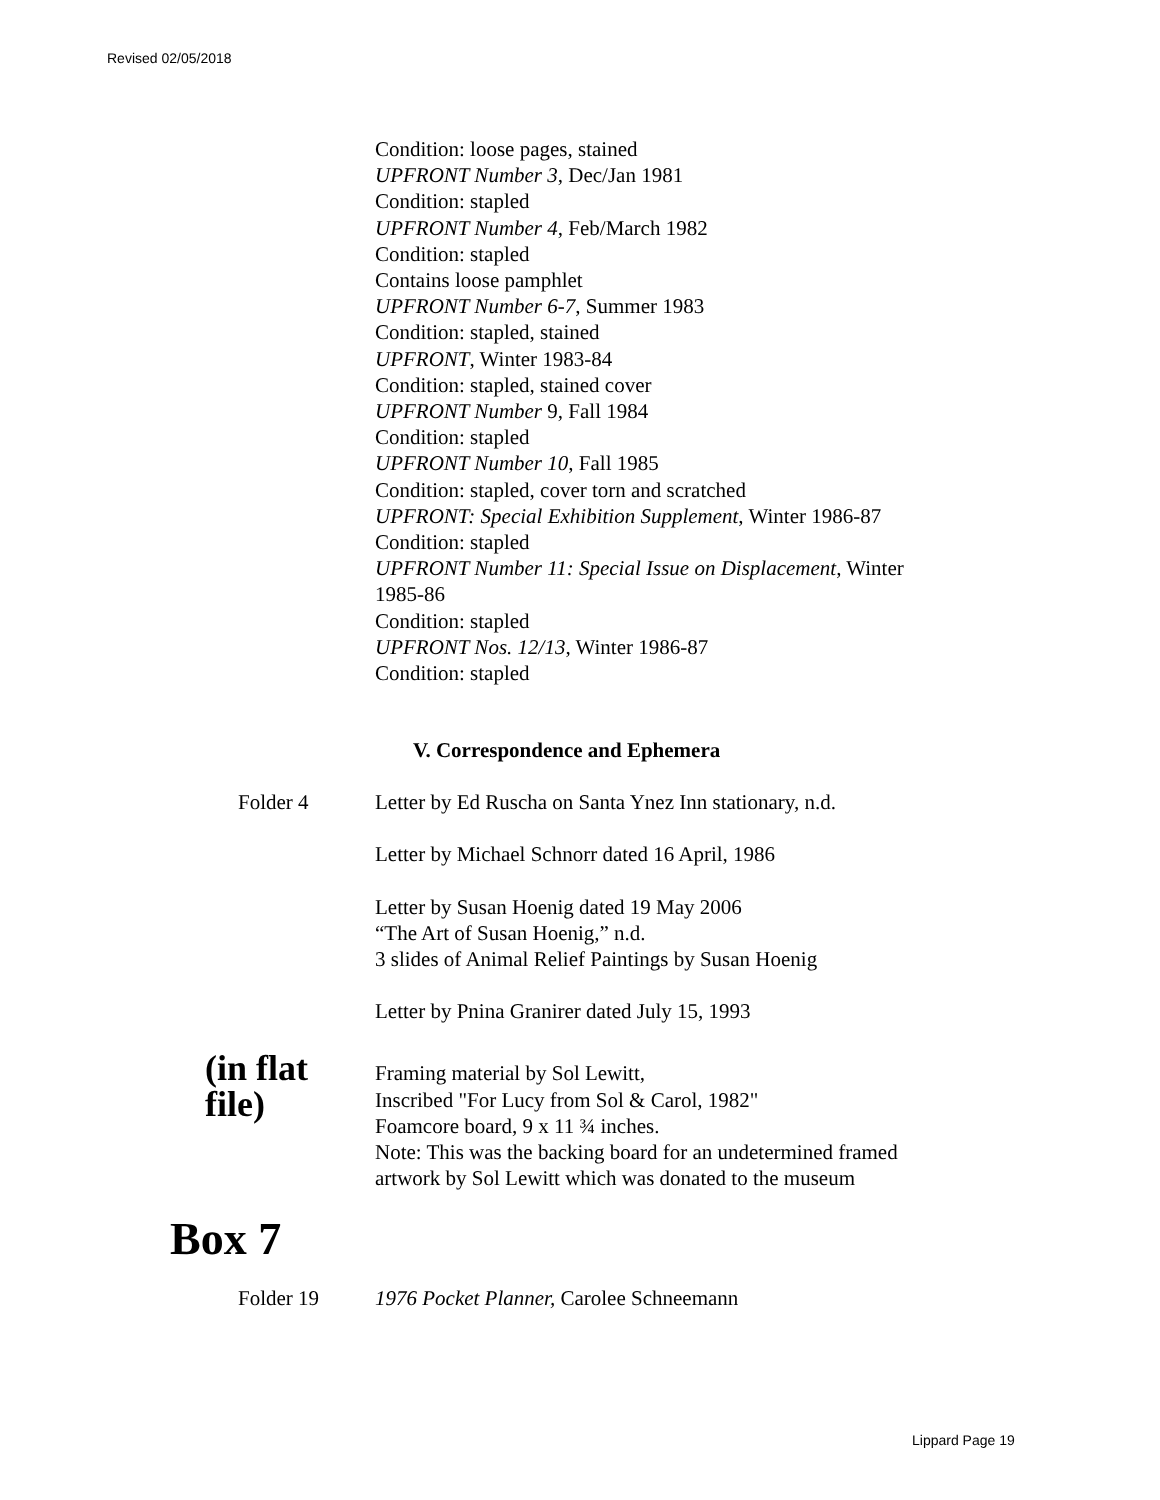Revised 02/05/2018
Condition: loose pages, stained
UPFRONT Number 3, Dec/Jan 1981
Condition: stapled
UPFRONT Number 4, Feb/March 1982
Condition: stapled
Contains loose pamphlet
UPFRONT Number 6-7, Summer 1983
Condition: stapled, stained
UPFRONT, Winter 1983-84
Condition: stapled, stained cover
UPFRONT Number 9, Fall 1984
Condition: stapled
UPFRONT Number 10, Fall 1985
Condition: stapled, cover torn and scratched
UPFRONT: Special Exhibition Supplement, Winter 1986-87
Condition: stapled
UPFRONT Number 11: Special Issue on Displacement, Winter
1985-86
Condition: stapled
UPFRONT Nos. 12/13, Winter 1986-87
Condition: stapled
V. Correspondence and Ephemera
Folder 4 Letter by Ed Ruscha on Santa Ynez Inn stationary, n.d.
Letter by Michael Schnorr dated 16 April, 1986
Letter by Susan Hoenig dated 19 May 2006
“The Art of Susan Hoenig,” n.d.
3 slides of Animal Relief Paintings by Susan Hoenig
Letter by Pnina Granirer dated July 15, 1993
(in flat file)
Framing material by Sol Lewitt,
Inscribed "For Lucy from Sol & Carol, 1982"
Foamcore board, 9 x 11 ¾ inches.
Note: This was the backing board for an undetermined framed
artwork by Sol Lewitt which was donated to the museum
Box 7
Folder 19 1976 Pocket Planner, Carolee Schneemann
Lippard Page 19